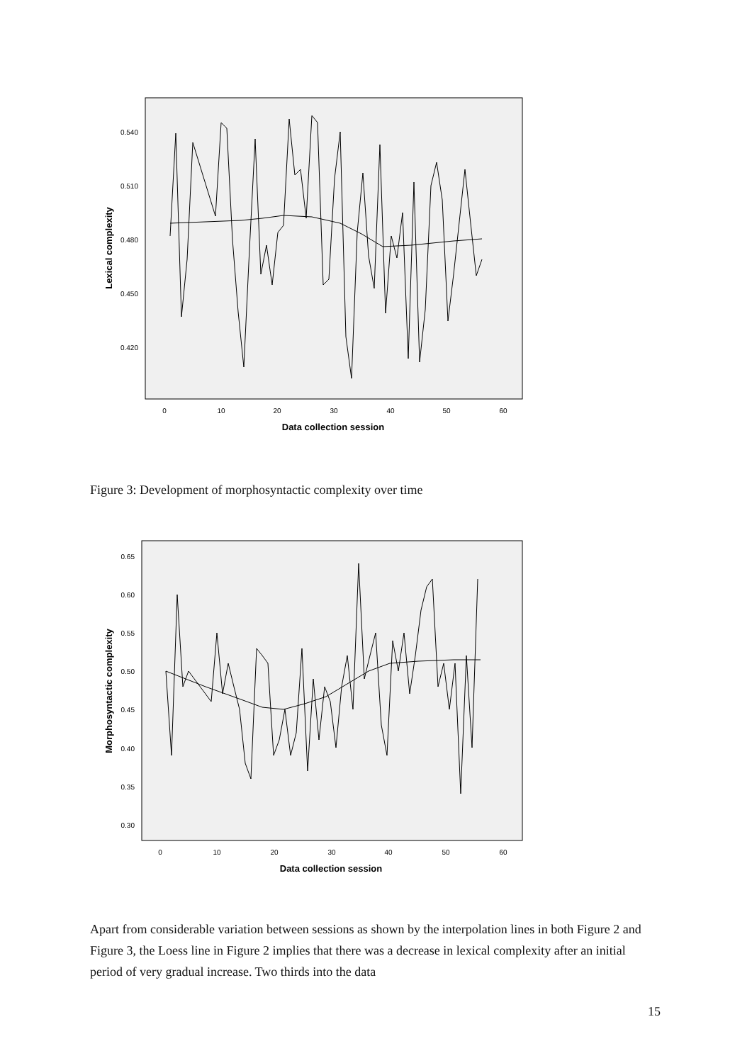0.540
0.510
0.480
0.450
0.420
0
10
20
30
40
50
60
Data collection session
Lexical complexity
Figure 3: Development of morphosyntactic complexity over time
0.65
0.60
0.55
0.50
0.45
0.40
0.35
0.30
0
10
20
30
40
50
60
Data collection session
Morphosyntactic complexity
Apart from considerable variation between sessions as shown by the interpolation lines in both Figure 2 and Figure 3, the Loess line in Figure 2 implies that there was a decrease in lexical complexity after an initial period of very gradual increase. Two thirds into the data
15